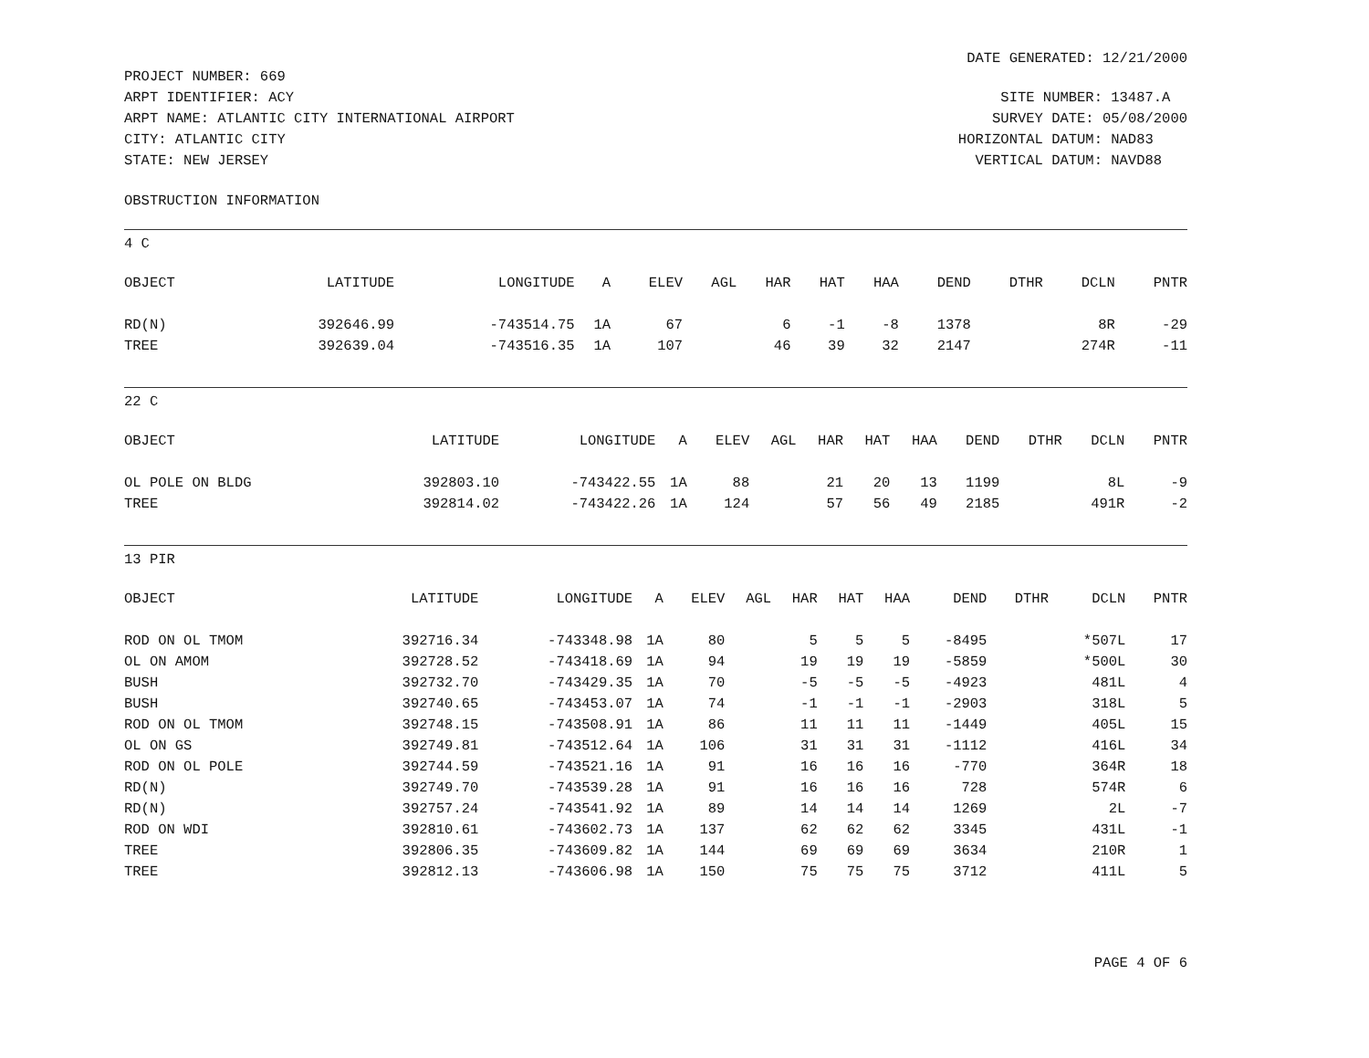DATE GENERATED: 12/21/2000
PROJECT NUMBER: 669 ARPT IDENTIFIER: ACY ARPT NAME: ATLANTIC CITY INTERNATIONAL AIRPORT CITY: ATLANTIC CITY STATE: NEW JERSEY
SITE NUMBER: 13487.A SURVEY DATE: 05/08/2000 HORIZONTAL DATUM: NAD83 VERTICAL DATUM: NAVD88
OBSTRUCTION INFORMATION
4 C
| OBJECT | LATITUDE | LONGITUDE | A | ELEV | AGL | HAR | HAT | HAA | DEND | DTHR | DCLN | PNTR |
| --- | --- | --- | --- | --- | --- | --- | --- | --- | --- | --- | --- | --- |
| RD(N) | 392646.99 | -743514.75 | 1A | 67 | | 6 | -1 | -8 | 1378 | | 8R | -29 |
| TREE | 392639.04 | -743516.35 | 1A | 107 | | 46 | 39 | 32 | 2147 | | 274R | -11 |
22 C
| OBJECT | LATITUDE | LONGITUDE | A | ELEV | AGL | HAR | HAT | HAA | DEND | DTHR | DCLN | PNTR |
| --- | --- | --- | --- | --- | --- | --- | --- | --- | --- | --- | --- | --- |
| OL POLE ON BLDG | 392803.10 | -743422.55 | 1A | 88 | | 21 | 20 | 13 | 1199 | | 8L | -9 |
| TREE | 392814.02 | -743422.26 | 1A | 124 | | 57 | 56 | 49 | 2185 | | 491R | -2 |
13 PIR
| OBJECT | LATITUDE | LONGITUDE | A | ELEV | AGL | HAR | HAT | HAA | DEND | DTHR | DCLN | PNTR |
| --- | --- | --- | --- | --- | --- | --- | --- | --- | --- | --- | --- | --- |
| ROD ON OL TMOM | 392716.34 | -743348.98 | 1A | 80 | | 5 | 5 | 5 | -8495 | | *507L | 17 |
| OL ON AMOM | 392728.52 | -743418.69 | 1A | 94 | | 19 | 19 | 19 | -5859 | | *500L | 30 |
| BUSH | 392732.70 | -743429.35 | 1A | 70 | | -5 | -5 | -5 | -4923 | | 481L | 4 |
| BUSH | 392740.65 | -743453.07 | 1A | 74 | | -1 | -1 | -1 | -2903 | | 318L | 5 |
| ROD ON OL TMOM | 392748.15 | -743508.91 | 1A | 86 | | 11 | 11 | 11 | -1449 | | 405L | 15 |
| OL ON GS | 392749.81 | -743512.64 | 1A | 106 | | 31 | 31 | 31 | -1112 | | 416L | 34 |
| ROD ON OL POLE | 392744.59 | -743521.16 | 1A | 91 | | 16 | 16 | 16 | -770 | | 364R | 18 |
| RD(N) | 392749.70 | -743539.28 | 1A | 91 | | 16 | 16 | 16 | 728 | | 574R | 6 |
| RD(N) | 392757.24 | -743541.92 | 1A | 89 | | 14 | 14 | 14 | 1269 | | 2L | -7 |
| ROD ON WDI | 392810.61 | -743602.73 | 1A | 137 | | 62 | 62 | 62 | 3345 | | 431L | -1 |
| TREE | 392806.35 | -743609.82 | 1A | 144 | | 69 | 69 | 69 | 3634 | | 210R | 1 |
| TREE | 392812.13 | -743606.98 | 1A | 150 | | 75 | 75 | 75 | 3712 | | 411L | 5 |
PAGE 4 OF 6